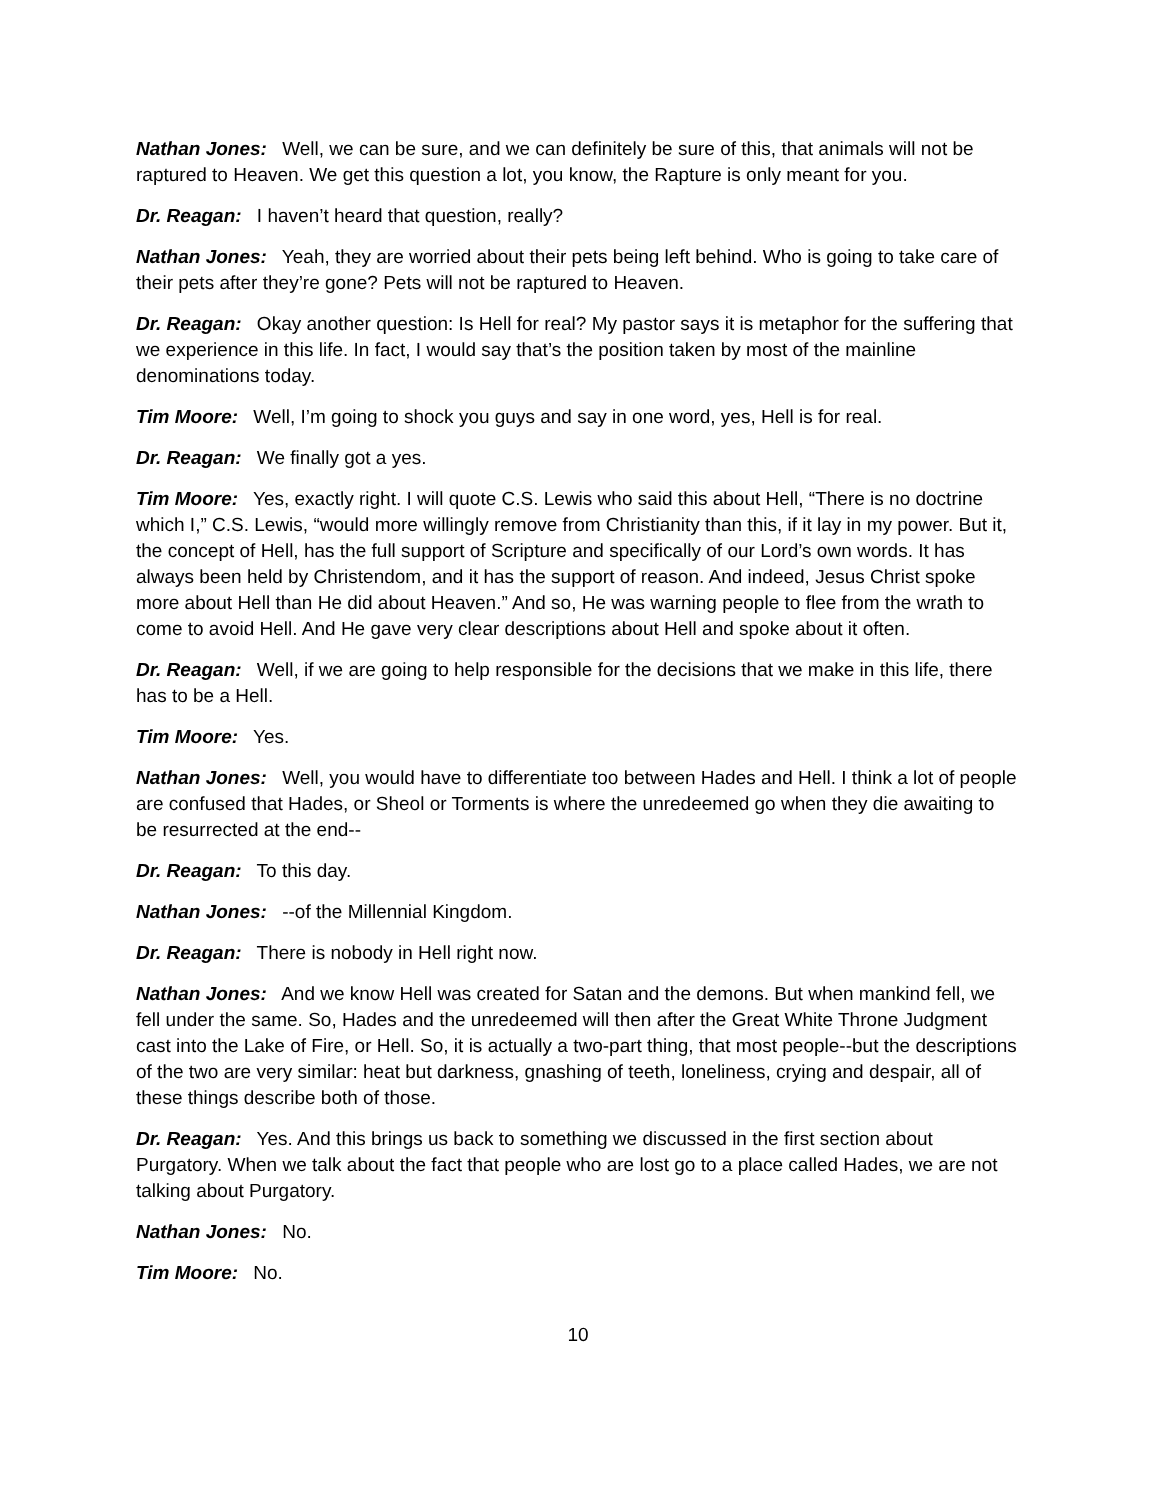Nathan Jones: Well, we can be sure, and we can definitely be sure of this, that animals will not be raptured to Heaven. We get this question a lot, you know, the Rapture is only meant for you.
Dr. Reagan: I haven’t heard that question, really?
Nathan Jones: Yeah, they are worried about their pets being left behind. Who is going to take care of their pets after they’re gone? Pets will not be raptured to Heaven.
Dr. Reagan: Okay another question: Is Hell for real? My pastor says it is metaphor for the suffering that we experience in this life. In fact, I would say that’s the position taken by most of the mainline denominations today.
Tim Moore: Well, I’m going to shock you guys and say in one word, yes, Hell is for real.
Dr. Reagan: We finally got a yes.
Tim Moore: Yes, exactly right. I will quote C.S. Lewis who said this about Hell, “There is no doctrine which I,” C.S. Lewis, “would more willingly remove from Christianity than this, if it lay in my power. But it, the concept of Hell, has the full support of Scripture and specifically of our Lord’s own words. It has always been held by Christendom, and it has the support of reason. And indeed, Jesus Christ spoke more about Hell than He did about Heaven.” And so, He was warning people to flee from the wrath to come to avoid Hell. And He gave very clear descriptions about Hell and spoke about it often.
Dr. Reagan: Well, if we are going to help responsible for the decisions that we make in this life, there has to be a Hell.
Tim Moore: Yes.
Nathan Jones: Well, you would have to differentiate too between Hades and Hell. I think a lot of people are confused that Hades, or Sheol or Torments is where the unredeemed go when they die awaiting to be resurrected at the end--
Dr. Reagan: To this day.
Nathan Jones: --of the Millennial Kingdom.
Dr. Reagan: There is nobody in Hell right now.
Nathan Jones: And we know Hell was created for Satan and the demons. But when mankind fell, we fell under the same. So, Hades and the unredeemed will then after the Great White Throne Judgment cast into the Lake of Fire, or Hell. So, it is actually a two-part thing, that most people--but the descriptions of the two are very similar: heat but darkness, gnashing of teeth, loneliness, crying and despair, all of these things describe both of those.
Dr. Reagan: Yes. And this brings us back to something we discussed in the first section about Purgatory. When we talk about the fact that people who are lost go to a place called Hades, we are not talking about Purgatory.
Nathan Jones: No.
Tim Moore: No.
10